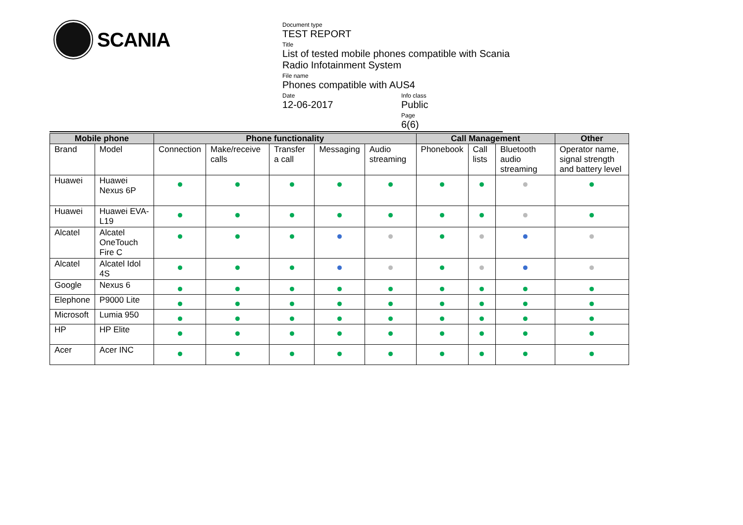SCANIA
Document type
TEST REPORT
Title
List of tested mobile phones compatible with Scania Radio Infotainment System
File name
Phones compatible with AUS4
Date
12-06-2017
Info class
Public
Page
6(6)
| Mobile phone | | Phone functionality | | | | | Call Management | | | Other |
| --- | --- | --- | --- | --- | --- | --- | --- | --- | --- | --- |
| Brand | Model | Connection | Make/receive calls | Transfer a call | Messaging | Audio streaming | Phonebook | Call lists | Bluetooth audio streaming | Operator name, signal strength and battery level |
| Huawei | Huawei Nexus 6P | | | | | | | | | |
| Huawei | Huawei EVA-L19 | | | | | | | | | |
| Alcatel | Alcatel OneTouch Fire C | | | | | | | | | |
| Alcatel | Alcatel Idol 4S | | | | | | | | | |
| Google | Nexus 6 | | | | | | | | | |
| Elephone | P9000 Lite | | | | | | | | | |
| Microsoft | Lumia 950 | | | | | | | | | |
| HP | HP Elite | | | | | | | | | |
| Acer | Acer INC | | | | | | | | | |